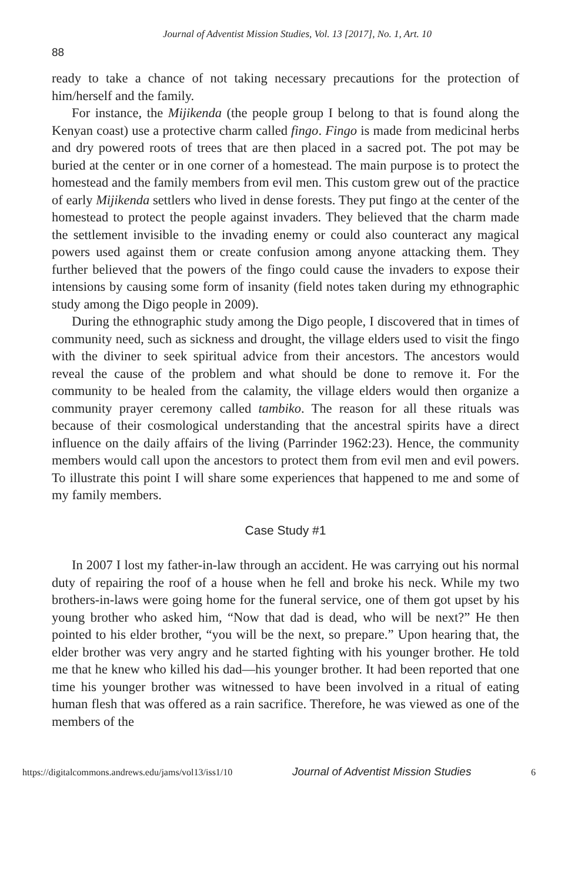Journal of Adventist Mission Studies, Vol. 13 [2017], No. 1, Art. 10
88
ready to take a chance of not taking necessary precautions for the protection of him/herself and the family.
For instance, the Mijikenda (the people group I belong to that is found along the Kenyan coast) use a protective charm called fingo. Fingo is made from medicinal herbs and dry powered roots of trees that are then placed in a sacred pot. The pot may be buried at the center or in one corner of a homestead. The main purpose is to protect the homestead and the family members from evil men. This custom grew out of the practice of early Mijikenda settlers who lived in dense forests. They put fingo at the center of the homestead to protect the people against invaders. They believed that the charm made the settlement invisible to the invading enemy or could also counteract any magical powers used against them or create confusion among anyone attacking them. They further believed that the powers of the fingo could cause the invaders to expose their intensions by causing some form of insanity (field notes taken during my ethnographic study among the Digo people in 2009).
During the ethnographic study among the Digo people, I discovered that in times of community need, such as sickness and drought, the village elders used to visit the fingo with the diviner to seek spiritual advice from their ancestors. The ancestors would reveal the cause of the problem and what should be done to remove it. For the community to be healed from the calamity, the village elders would then organize a community prayer ceremony called tambiko. The reason for all these rituals was because of their cosmological understanding that the ancestral spirits have a direct influence on the daily affairs of the living (Parrinder 1962:23). Hence, the community members would call upon the ancestors to protect them from evil men and evil powers. To illustrate this point I will share some experiences that happened to me and some of my family members.
Case Study #1
In 2007 I lost my father-in-law through an accident. He was carrying out his normal duty of repairing the roof of a house when he fell and broke his neck. While my two brothers-in-laws were going home for the funeral service, one of them got upset by his young brother who asked him, “Now that dad is dead, who will be next?” He then pointed to his elder brother, “you will be the next, so prepare.” Upon hearing that, the elder brother was very angry and he started fighting with his younger brother. He told me that he knew who killed his dad—his younger brother. It had been reported that one time his younger brother was witnessed to have been involved in a ritual of eating human flesh that was offered as a rain sacrifice. Therefore, he was viewed as one of the members of the
https://digitalcommons.andrews.edu/jams/vol13/iss1/10 Journal of Adventist Mission Studies 6